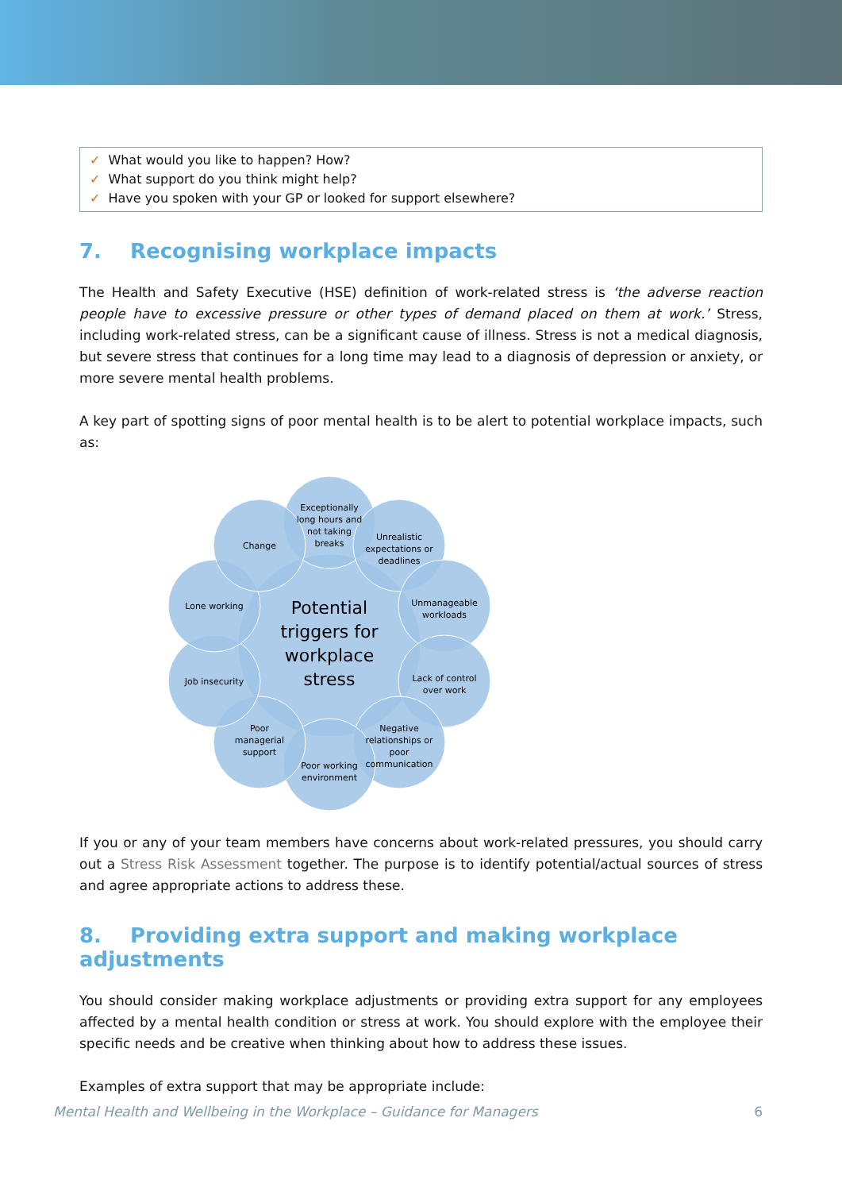✓ What would you like to happen? How?
✓ What support do you think might help?
✓ Have you spoken with your GP or looked for support elsewhere?
7. Recognising workplace impacts
The Health and Safety Executive (HSE) definition of work-related stress is ‘the adverse reaction people have to excessive pressure or other types of demand placed on them at work.’ Stress, including work-related stress, can be a significant cause of illness. Stress is not a medical diagnosis, but severe stress that continues for a long time may lead to a diagnosis of depression or anxiety, or more severe mental health problems.
A key part of spotting signs of poor mental health is to be alert to potential workplace impacts, such as:
Potential
triggers for
workplace
stress
Exceptionally
long hours and
not taking
breaks
Unrealistic
expectations or
deadlines
Unmanageable
workloads
Lack of control
over work
Negative
relationships or
poor
communication
Poor working
environment
Poor
managerial
support
Job insecurity
Lone working
Change
If you or any of your team members have concerns about work-related pressures, you should carry out a Stress Risk Assessment together. The purpose is to identify potential/actual sources of stress and agree appropriate actions to address these.
8. Providing extra support and making workplace adjustments
You should consider making workplace adjustments or providing extra support for any employees affected by a mental health condition or stress at work. You should explore with the employee their specific needs and be creative when thinking about how to address these issues.
Examples of extra support that may be appropriate include:
Mental Health and Wellbeing in the Workplace – Guidance for Managers 6